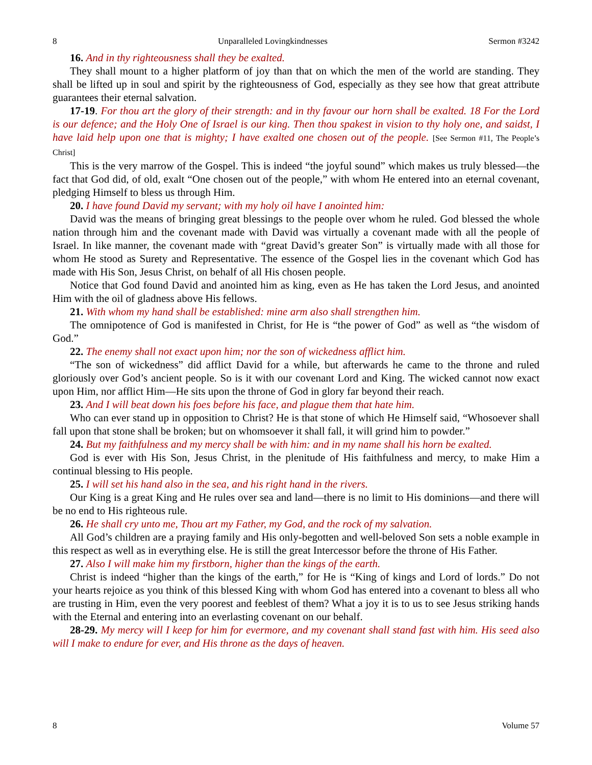8 Unparalleled Lovingkindnesses Sermon #3242
16. And in thy righteousness shall they be exalted.
They shall mount to a higher platform of joy than that on which the men of the world are standing. They shall be lifted up in soul and spirit by the righteousness of God, especially as they see how that great attribute guarantees their eternal salvation.
17-19. For thou art the glory of their strength: and in thy favour our horn shall be exalted. 18 For the Lord is our defence; and the Holy One of Israel is our king. Then thou spakest in vision to thy holy one, and saidst, I have laid help upon one that is mighty; I have exalted one chosen out of the people. [See Sermon #11, The People’s Christ]
This is the very marrow of the Gospel. This is indeed “the joyful sound” which makes us truly blessed—the fact that God did, of old, exalt “One chosen out of the people,” with whom He entered into an eternal covenant, pledging Himself to bless us through Him.
20. I have found David my servant; with my holy oil have I anointed him:
David was the means of bringing great blessings to the people over whom he ruled. God blessed the whole nation through him and the covenant made with David was virtually a covenant made with all the people of Israel. In like manner, the covenant made with “great David’s greater Son” is virtually made with all those for whom He stood as Surety and Representative. The essence of the Gospel lies in the covenant which God has made with His Son, Jesus Christ, on behalf of all His chosen people.
Notice that God found David and anointed him as king, even as He has taken the Lord Jesus, and anointed Him with the oil of gladness above His fellows.
21. With whom my hand shall be established: mine arm also shall strengthen him.
The omnipotence of God is manifested in Christ, for He is “the power of God” as well as “the wisdom of God.”
22. The enemy shall not exact upon him; nor the son of wickedness afflict him.
“The son of wickedness” did afflict David for a while, but afterwards he came to the throne and ruled gloriously over God’s ancient people. So is it with our covenant Lord and King. The wicked cannot now exact upon Him, nor afflict Him—He sits upon the throne of God in glory far beyond their reach.
23. And I will beat down his foes before his face, and plague them that hate him.
Who can ever stand up in opposition to Christ? He is that stone of which He Himself said, “Whosoever shall fall upon that stone shall be broken; but on whomsoever it shall fall, it will grind him to powder.”
24. But my faithfulness and my mercy shall be with him: and in my name shall his horn be exalted.
God is ever with His Son, Jesus Christ, in the plenitude of His faithfulness and mercy, to make Him a continual blessing to His people.
25. I will set his hand also in the sea, and his right hand in the rivers.
Our King is a great King and He rules over sea and land—there is no limit to His dominions—and there will be no end to His righteous rule.
26. He shall cry unto me, Thou art my Father, my God, and the rock of my salvation.
All God’s children are a praying family and His only-begotten and well-beloved Son sets a noble example in this respect as well as in everything else. He is still the great Intercessor before the throne of His Father.
27. Also I will make him my firstborn, higher than the kings of the earth.
Christ is indeed “higher than the kings of the earth,” for He is “King of kings and Lord of lords.” Do not your hearts rejoice as you think of this blessed King with whom God has entered into a covenant to bless all who are trusting in Him, even the very poorest and feeblest of them? What a joy it is to us to see Jesus striking hands with the Eternal and entering into an everlasting covenant on our behalf.
28-29. My mercy will I keep for him for evermore, and my covenant shall stand fast with him. His seed also will I make to endure for ever, and His throne as the days of heaven.
8 Volume 57